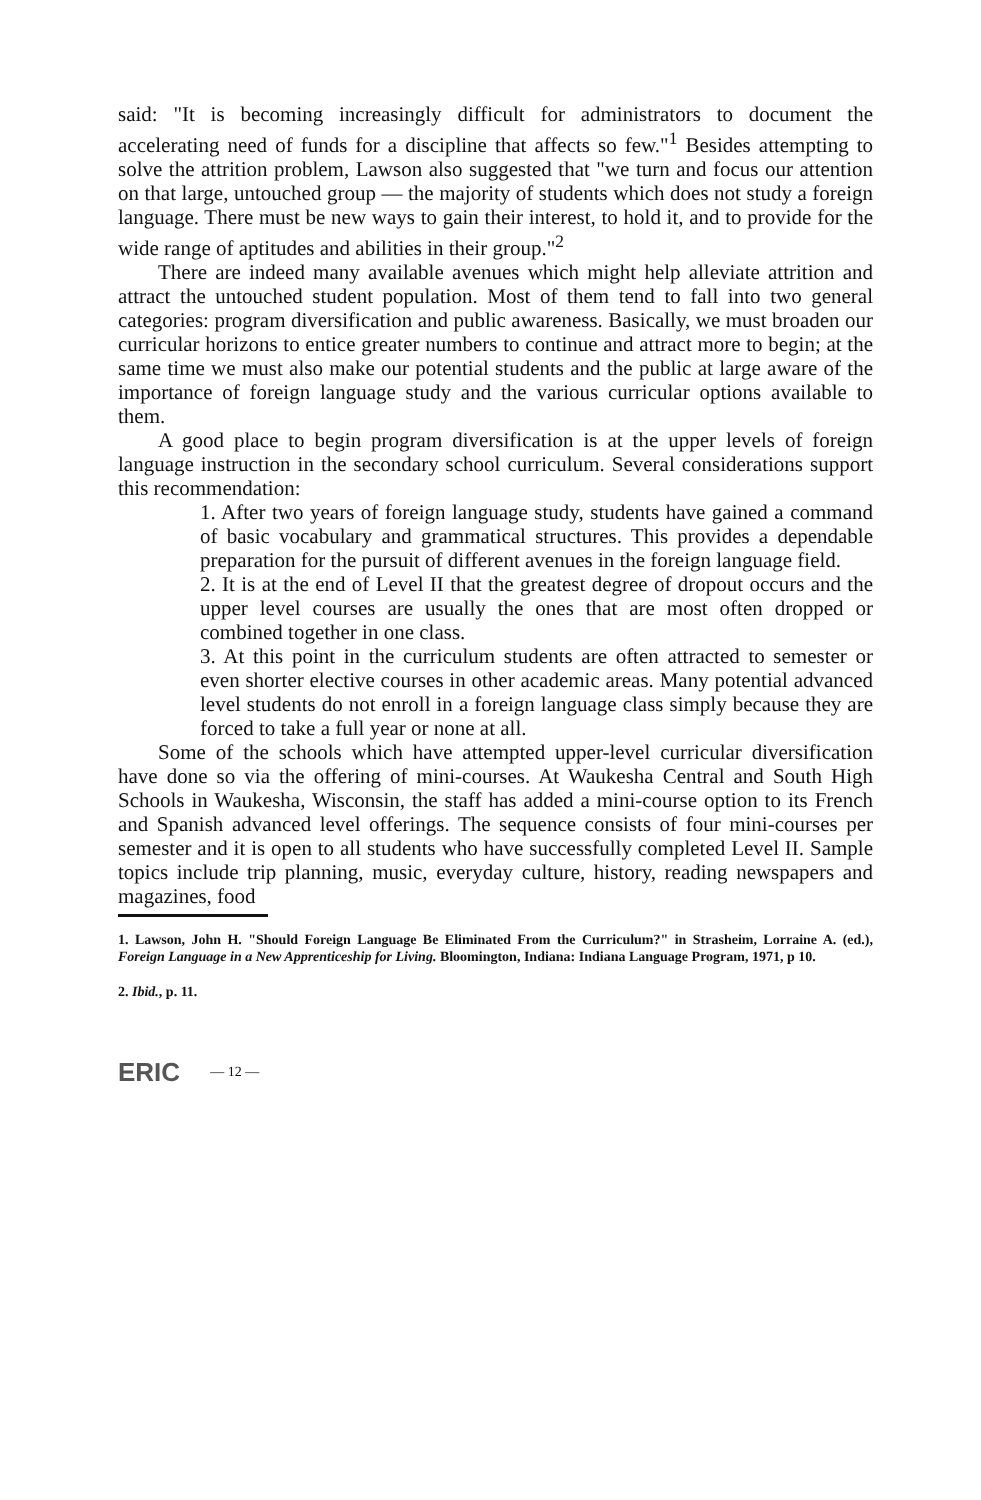said: "It is becoming increasingly difficult for administrators to document the accelerating need of funds for a discipline that affects so few."<sup>1</sup> Besides attempting to solve the attrition problem, Lawson also suggested that "we turn and focus our attention on that large, untouched group — the majority of students which does not study a foreign language. There must be new ways to gain their interest, to hold it, and to provide for the wide range of aptitudes and abilities in their group."<sup>2</sup>
There are indeed many available avenues which might help alleviate attrition and attract the untouched student population. Most of them tend to fall into two general categories: program diversification and public awareness. Basically, we must broaden our curricular horizons to entice greater numbers to continue and attract more to begin; at the same time we must also make our potential students and the public at large aware of the importance of foreign language study and the various curricular options available to them.
A good place to begin program diversification is at the upper levels of foreign language instruction in the secondary school curriculum. Several considerations support this recommendation:
1. After two years of foreign language study, students have gained a command of basic vocabulary and grammatical structures. This provides a dependable preparation for the pursuit of different avenues in the foreign language field.
2. It is at the end of Level II that the greatest degree of dropout occurs and the upper level courses are usually the ones that are most often dropped or combined together in one class.
3. At this point in the curriculum students are often attracted to semester or even shorter elective courses in other academic areas. Many potential advanced level students do not enroll in a foreign language class simply because they are forced to take a full year or none at all.
Some of the schools which have attempted upper-level curricular diversification have done so via the offering of mini-courses. At Waukesha Central and South High Schools in Waukesha, Wisconsin, the staff has added a mini-course option to its French and Spanish advanced level offerings. The sequence consists of four mini-courses per semester and it is open to all students who have successfully completed Level II. Sample topics include trip planning, music, everyday culture, history, reading newspapers and magazines, food
1. Lawson, John H. "Should Foreign Language Be Eliminated From the Curriculum?" in Strasheim, Lorraine A. (ed.), Foreign Language in a New Apprenticeship for Living. Bloomington, Indiana: Indiana Language Program, 1971, p 10.
2. Ibid., p. 11.
ERIC — 12 —